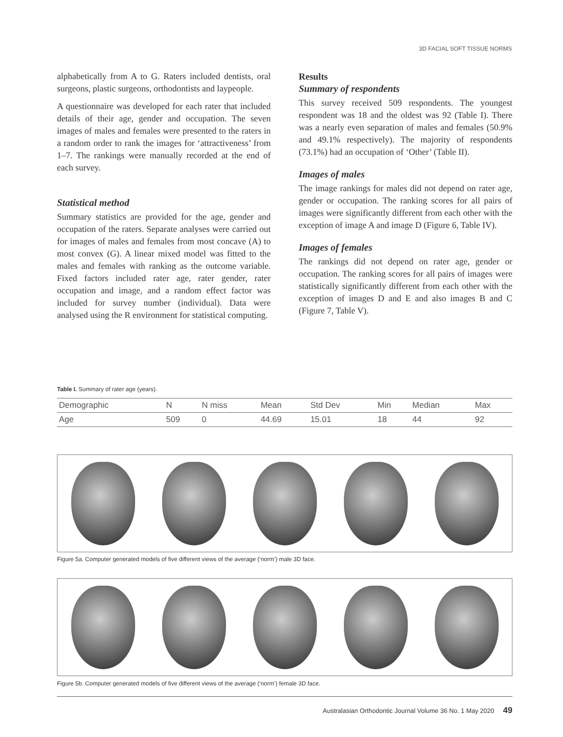3D FACIAL SOFT TISSUE NORMS
alphabetically from A to G. Raters included dentists, oral surgeons, plastic surgeons, orthodontists and laypeople.
A questionnaire was developed for each rater that included details of their age, gender and occupation. The seven images of males and females were presented to the raters in a random order to rank the images for ‘attractiveness’ from 1–7. The rankings were manually recorded at the end of each survey.
Statistical method
Summary statistics are provided for the age, gender and occupation of the raters. Separate analyses were carried out for images of males and females from most concave (A) to most convex (G). A linear mixed model was fitted to the males and females with ranking as the outcome variable. Fixed factors included rater age, rater gender, rater occupation and image, and a random effect factor was included for survey number (individual). Data were analysed using the R environment for statistical computing.
Results
Summary of respondents
This survey received 509 respondents. The youngest respondent was 18 and the oldest was 92 (Table I). There was a nearly even separation of males and females (50.9% and 49.1% respectively). The majority of respondents (73.1%) had an occupation of ‘Other’ (Table II).
Images of males
The image rankings for males did not depend on rater age, gender or occupation. The ranking scores for all pairs of images were significantly different from each other with the exception of image A and image D (Figure 6, Table IV).
Images of females
The rankings did not depend on rater age, gender or occupation. The ranking scores for all pairs of images were statistically significantly different from each other with the exception of images D and E and also images B and C (Figure 7, Table V).
Table I. Summary of rater age (years).
| Demographic | N | N miss | Mean | Std Dev | Min | Median | Max |
| --- | --- | --- | --- | --- | --- | --- | --- |
| Age | 509 | 0 | 44.69 | 15.01 | 18 | 44 | 92 |
Figure 5a. Computer generated models of five different views of the average (‘norm’) male 3D face.
Figure 5b. Computer generated models of five different views of the average (‘norm’) female 3D face.
Australasian Orthodontic Journal Volume 36 No. 1 May 2020 49